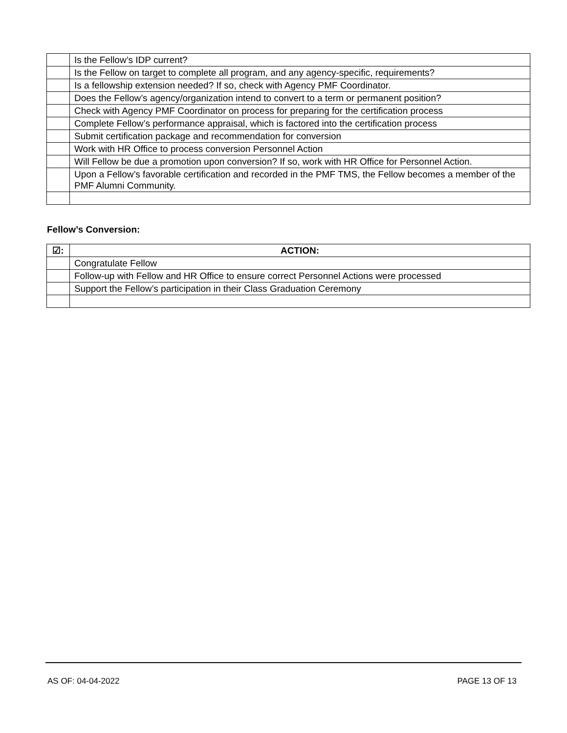| | Is the Fellow’s IDP current? |
| | Is the Fellow on target to complete all program, and any agency-specific, requirements? |
| | Is a fellowship extension needed? If so, check with Agency PMF Coordinator. |
| | Does the Fellow’s agency/organization intend to convert to a term or permanent position? |
| | Check with Agency PMF Coordinator on process for preparing for the certification process |
| | Complete Fellow’s performance appraisal, which is factored into the certification process |
| | Submit certification package and recommendation for conversion |
| | Work with HR Office to process conversion Personnel Action |
| | Will Fellow be due a promotion upon conversion? If so, work with HR Office for Personnel Action. |
| | Upon a Fellow’s favorable certification and recorded in the PMF TMS, the Fellow becomes a member of the PMF Alumni Community. |
Fellow’s Conversion:
| ☑: | ACTION: |
| --- | --- |
| | Congratulate Fellow |
| | Follow-up with Fellow and HR Office to ensure correct Personnel Actions were processed |
| | Support the Fellow’s participation in their Class Graduation Ceremony |
AS OF: 04-04-2022 PAGE 13 OF 13